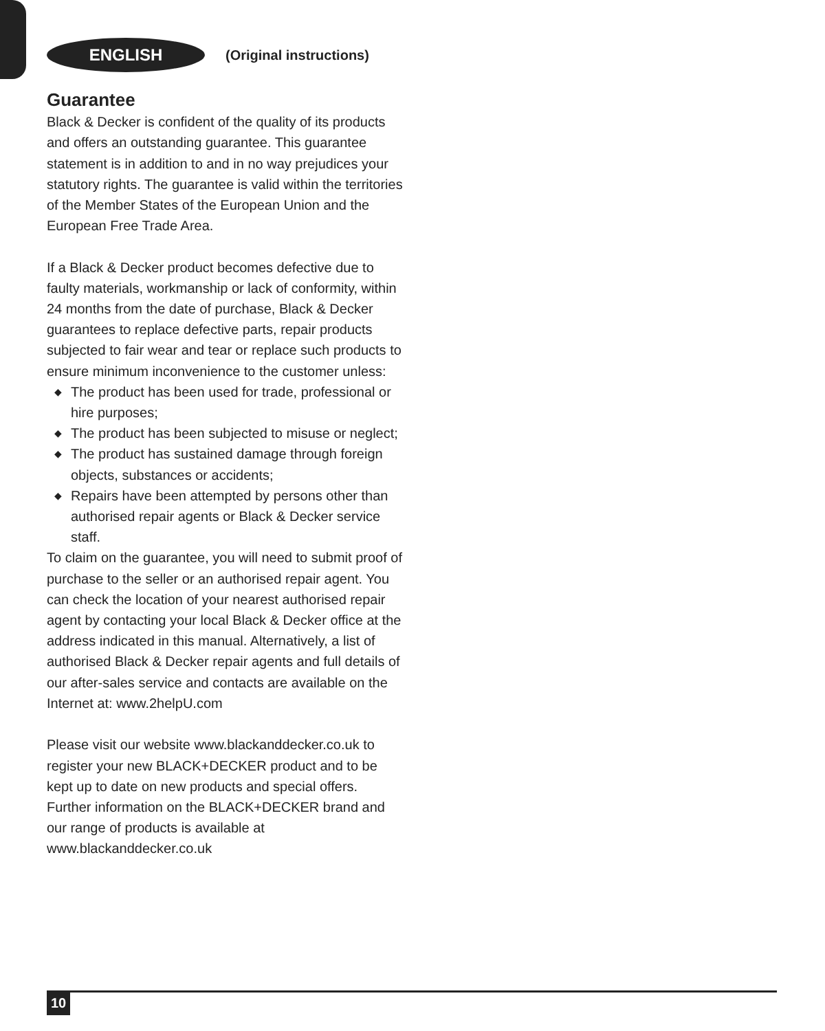ENGLISH
(Original instructions)
Guarantee
Black & Decker is confident of the quality of its products and offers an outstanding guarantee. This guarantee statement is in addition to and in no way prejudices your statutory rights. The guarantee is valid within the territories of the Member States of the European Union and the European Free Trade Area.
If a Black & Decker product becomes defective due to faulty materials, workmanship or lack of conformity, within 24 months from the date of purchase, Black & Decker guarantees to replace defective parts, repair products subjected to fair wear and tear or replace such products to ensure minimum inconvenience to the customer unless:
◆ The product has been used for trade, professional or hire purposes;
◆ The product has been subjected to misuse or neglect;
◆ The product has sustained damage through foreign objects, substances or accidents;
◆ Repairs have been attempted by persons other than authorised repair agents or Black & Decker service staff.
To claim on the guarantee, you will need to submit proof of purchase to the seller or an authorised repair agent. You can check the location of your nearest authorised repair agent by contacting your local Black & Decker office at the address indicated in this manual. Alternatively, a list of authorised Black & Decker repair agents and full details of our after-sales service and contacts are available on the Internet at: www.2helpU.com
Please visit our website www.blackanddecker.co.uk to register your new BLACK+DECKER product and to be kept up to date on new products and special offers. Further information on the BLACK+DECKER brand and our range of products is available at www.blackanddecker.co.uk
10